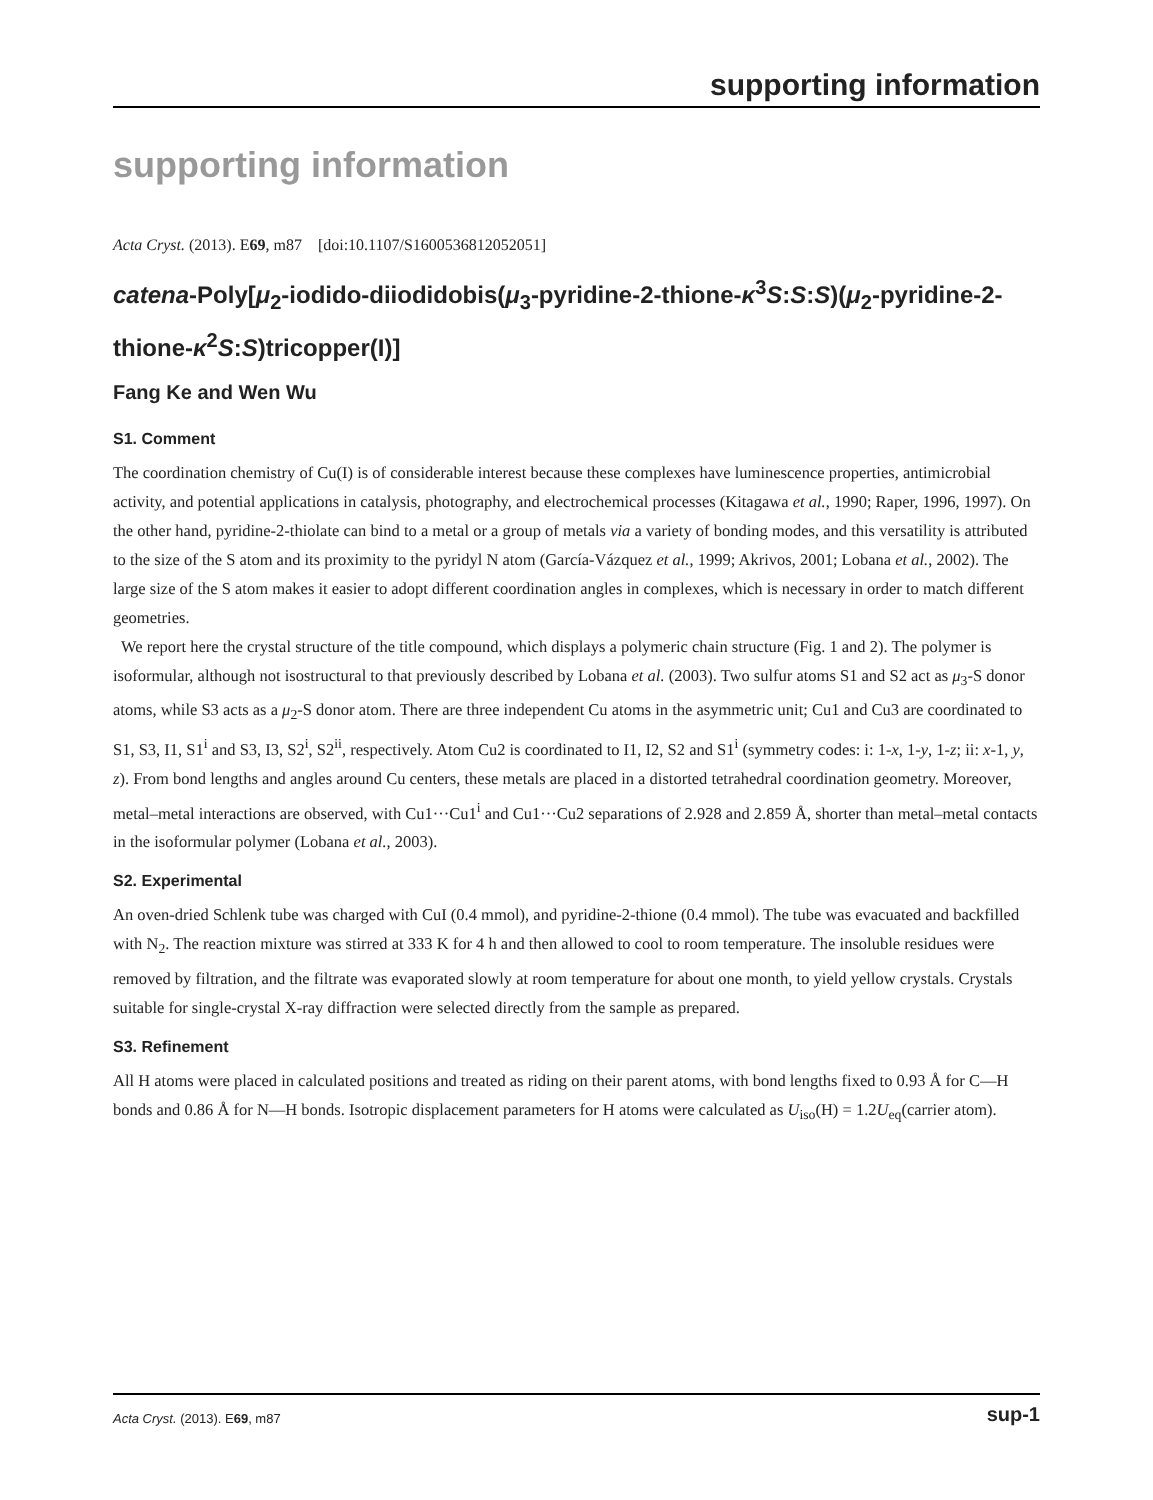supporting information
supporting information
Acta Cryst. (2013). E69, m87 [doi:10.1107/S1600536812052051]
catena-Poly[μ<sub>2</sub>-iodido-diiodidobis(μ<sub>3</sub>-pyridine-2-thione-κ<sup>3</sup>S:S:S)(μ<sub>2</sub>-pyridine-2-thione-κ<sup>2</sup>S:S)tricopper(I)]
Fang Ke and Wen Wu
S1. Comment
The coordination chemistry of Cu(I) is of considerable interest because these complexes have luminescence properties, antimicrobial activity, and potential applications in catalysis, photography, and electrochemical processes (Kitagawa et al., 1990; Raper, 1996, 1997). On the other hand, pyridine-2-thiolate can bind to a metal or a group of metals via a variety of bonding modes, and this versatility is attributed to the size of the S atom and its proximity to the pyridyl N atom (García-Vázquez et al., 1999; Akrivos, 2001; Lobana et al., 2002). The large size of the S atom makes it easier to adopt different coordination angles in complexes, which is necessary in order to match different geometries.
We report here the crystal structure of the title compound, which displays a polymeric chain structure (Fig. 1 and 2). The polymer is isoformular, although not isostructural to that previously described by Lobana et al. (2003). Two sulfur atoms S1 and S2 act as μ<sub>3</sub>-S donor atoms, while S3 acts as a μ<sub>2</sub>-S donor atom. There are three independent Cu atoms in the asymmetric unit; Cu1 and Cu3 are coordinated to S1, S3, I1, S1<sup>i</sup> and S3, I3, S2<sup>i</sup>, S2<sup>ii</sup>, respectively. Atom Cu2 is coordinated to I1, I2, S2 and S1<sup>i</sup> (symmetry codes: i: 1-x, 1-y, 1-z; ii: x-1, y, z). From bond lengths and angles around Cu centers, these metals are placed in a distorted tetrahedral coordination geometry. Moreover, metal–metal interactions are observed, with Cu1···Cu1<sup>i</sup> and Cu1···Cu2 separations of 2.928 and 2.859 Å, shorter than metal–metal contacts in the isoformular polymer (Lobana et al., 2003).
S2. Experimental
An oven-dried Schlenk tube was charged with CuI (0.4 mmol), and pyridine-2-thione (0.4 mmol). The tube was evacuated and backfilled with N<sub>2</sub>. The reaction mixture was stirred at 333 K for 4 h and then allowed to cool to room temperature. The insoluble residues were removed by filtration, and the filtrate was evaporated slowly at room temperature for about one month, to yield yellow crystals. Crystals suitable for single-crystal X-ray diffraction were selected directly from the sample as prepared.
S3. Refinement
All H atoms were placed in calculated positions and treated as riding on their parent atoms, with bond lengths fixed to 0.93 Å for C—H bonds and 0.86 Å for N—H bonds. Isotropic displacement parameters for H atoms were calculated as U<sub>iso</sub>(H) = 1.2U<sub>eq</sub>(carrier atom).
Acta Cryst. (2013). E69, m87 sup-1